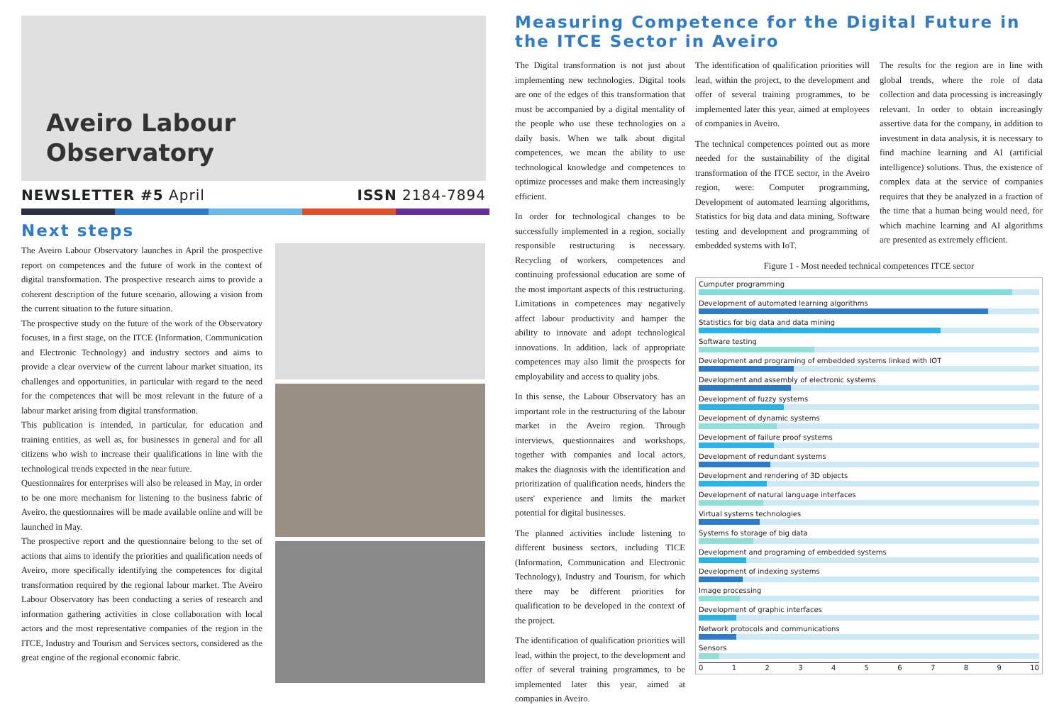Aveiro Labour
Observatory
NEWSLETTER #5 April ISSN 2184-7894
Next steps
The Aveiro Labour Observatory launches in April the prospective report on competences and the future of work in the context of digital transformation. The prospective research aims to provide a coherent description of the future scenario, allowing a vision from the current situation to the future situation.
The prospective study on the future of the work of the Observatory focuses, in a first stage, on the ITCE (Information, Communication and Electronic Technology) and industry sectors and aims to provide a clear overview of the current labour market situation, its challenges and opportunities, in particular with regard to the need for the competences that will be most relevant in the future of a labour market arising from digital transformation.
This publication is intended, in particular, for education and training entities, as well as, for businesses in general and for all citizens who wish to increase their qualifications in line with the technological trends expected in the near future.
Questionnaires for enterprises will also be released in May, in order to be one more mechanism for listening to the business fabric of Aveiro. the questionnaires will be made available online and will be launched in May.
The prospective report and the questionnaire belong to the set of actions that aims to identify the priorities and qualification needs of Aveiro, more specifically identifying the competences for digital transformation required by the regional labour market. The Aveiro Labour Observatory has been conducting a series of research and information gathering activities in close collaboration with local actors and the most representative companies of the region in the ITCE, Industry and Tourism and Services sectors, considered as the great engine of the regional economic fabric.
Measuring Competence for the Digital Future in the ITCE Sector in Aveiro
The Digital transformation is not just about implementing new technologies. Digital tools are one of the edges of this transformation that must be accompanied by a digital mentality of the people who use these technologies on a daily basis. When we talk about digital competences, we mean the ability to use technological knowledge and competences to optimize processes and make them increasingly efficient.
In order for technological changes to be successfully implemented in a region, socially responsible restructuring is necessary. Recycling of workers, competences and continuing professional education are some of the most important aspects of this restructuring. Limitations in competences may negatively affect labour productivity and hamper the ability to innovate and adopt technological innovations. In addition, lack of appropriate competences may also limit the prospects for employability and access to quality jobs.
In this sense, the Labour Observatory has an important role in the restructuring of the labour market in the Aveiro region. Through interviews, questionnaires and workshops, together with companies and local actors, makes the diagnosis with the identification and prioritization of qualification needs, hinders the users' experience and limits the market potential for digital businesses.
The planned activities include listening to different business sectors, including TICE (Information, Communication and Electronic Technology), Industry and Tourism, for which there may be different priorities for qualification to be developed in the context of the project.
The identification of qualification priorities will lead, within the project, to the development and offer of several training programmes, to be implemented later this year, aimed at companies in Aveiro.
The identification of qualification priorities will lead, within the project, to the development and offer of several training programmes, to be implemented later this year, aimed at employees of companies in Aveiro.
The technical competences pointed out as more needed for the sustainability of the digital transformation of the ITCE sector, in the Aveiro region, were: Computer programming, Development of automated learning algorithms, Statistics for big data and data mining, Software testing and development and programming of embedded systems with IoT.
The results for the region are in line with global trends, where the role of data collection and data processing is increasingly relevant. In order to obtain increasingly assertive data for the company, in addition to investment in data analysis, it is necessary to find machine learning and AI (artificial intelligence) solutions. Thus, the existence of complex data at the service of companies requires that they be analyzed in a fraction of the time that a human being would need, for which machine learning and AI algorithms are presented as extremely efficient.
Figure 1 - Most needed technical competences ITCE sector
Cumputer programming
Development of automated learning algorithms
Statistics for big data and data mining
Software testing
Development and programing of embedded systems linked with IOT
Development and assembly of electronic systems
Development of fuzzy systems
Development of dynamic systems
Development of failure proof systems
Development of redundant systems
Development and rendering of 3D objects
Development of natural language interfaces
Virtual systems technologies
Systems fo storage of big data
Development and programing of embedded systems
Development of indexing systems
Image processing
Development of graphic interfaces
Network protocols and communications
Sensors
0123456789 10